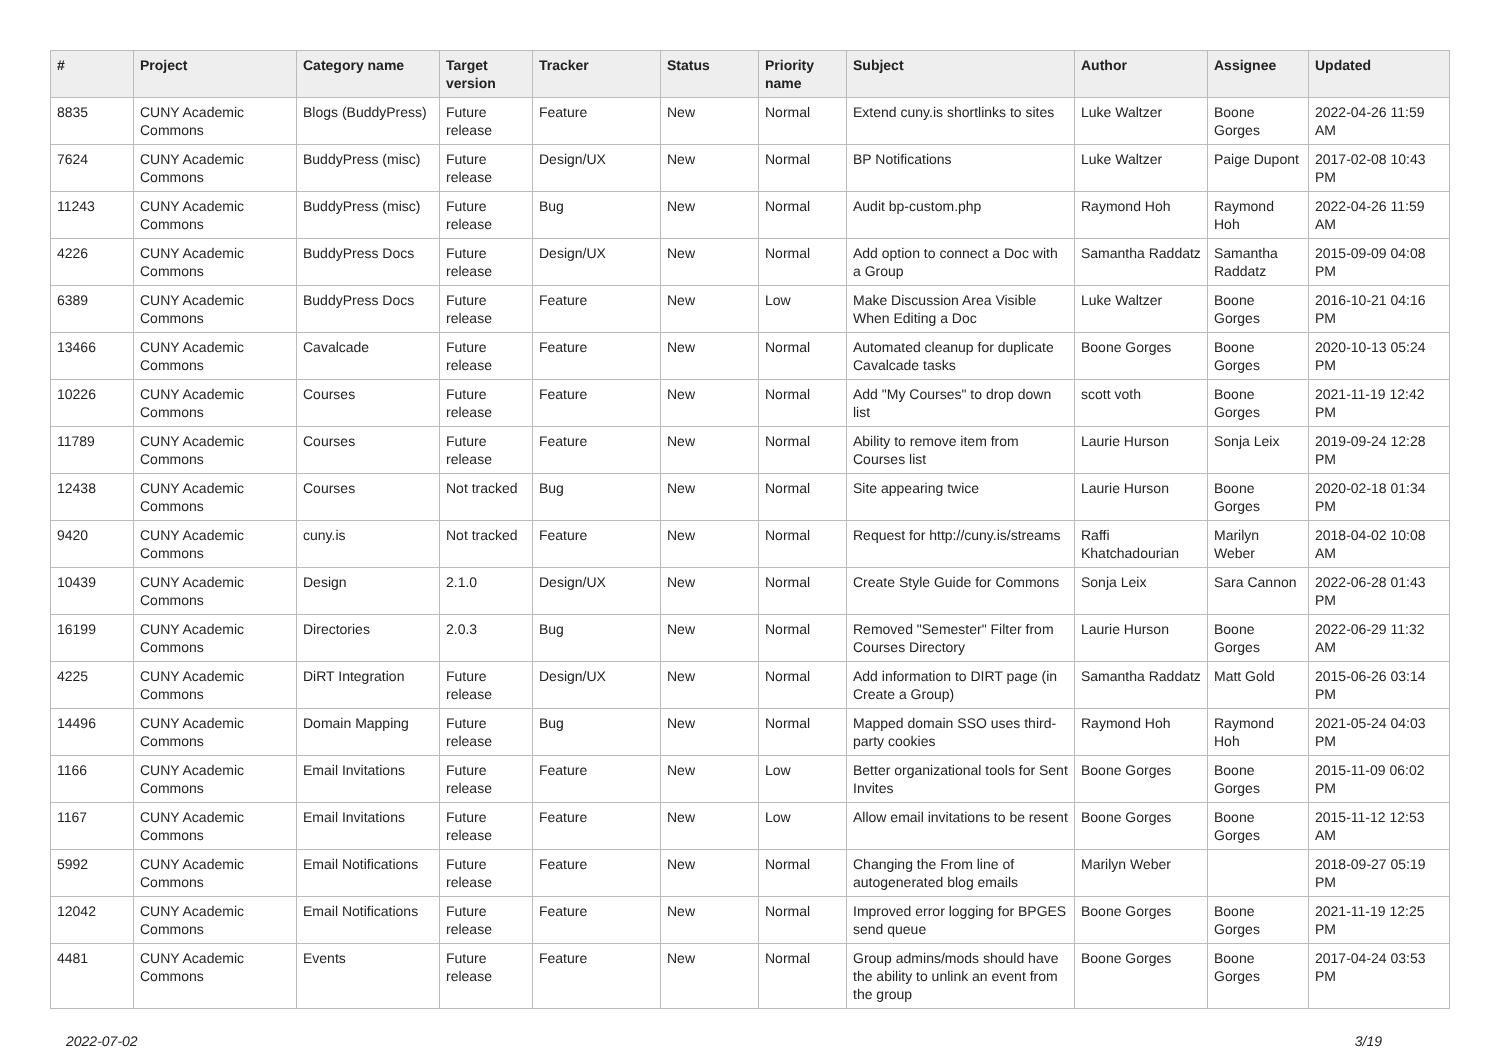| # | Project | Category name | Target version | Tracker | Status | Priority name | Subject | Author | Assignee | Updated |
| --- | --- | --- | --- | --- | --- | --- | --- | --- | --- | --- |
| 8835 | CUNY Academic Commons | Blogs (BuddyPress) | Future release | Feature | New | Normal | Extend cuny.is shortlinks to sites | Luke Waltzer | Boone Gorges | 2022-04-26 11:59 AM |
| 7624 | CUNY Academic Commons | BuddyPress (misc) | Future release | Design/UX | New | Normal | BP Notifications | Luke Waltzer | Paige Dupont | 2017-02-08 10:43 PM |
| 11243 | CUNY Academic Commons | BuddyPress (misc) | Future release | Bug | New | Normal | Audit bp-custom.php | Raymond Hoh | Raymond Hoh | 2022-04-26 11:59 AM |
| 4226 | CUNY Academic Commons | BuddyPress Docs | Future release | Design/UX | New | Normal | Add option to connect a Doc with a Group | Samantha Raddatz | Samantha Raddatz | 2015-09-09 04:08 PM |
| 6389 | CUNY Academic Commons | BuddyPress Docs | Future release | Feature | New | Low | Make Discussion Area Visible When Editing a Doc | Luke Waltzer | Boone Gorges | 2016-10-21 04:16 PM |
| 13466 | CUNY Academic Commons | Cavalcade | Future release | Feature | New | Normal | Automated cleanup for duplicate Cavalcade tasks | Boone Gorges | Boone Gorges | 2020-10-13 05:24 PM |
| 10226 | CUNY Academic Commons | Courses | Future release | Feature | New | Normal | Add "My Courses" to drop down list | scott voth | Boone Gorges | 2021-11-19 12:42 PM |
| 11789 | CUNY Academic Commons | Courses | Future release | Feature | New | Normal | Ability to remove item from Courses list | Laurie Hurson | Sonja Leix | 2019-09-24 12:28 PM |
| 12438 | CUNY Academic Commons | Courses | Not tracked | Bug | New | Normal | Site appearing twice | Laurie Hurson | Boone Gorges | 2020-02-18 01:34 PM |
| 9420 | CUNY Academic Commons | cuny.is | Not tracked | Feature | New | Normal | Request for http://cuny.is/streams | Raffi Khatchadourian | Marilyn Weber | 2018-04-02 10:08 AM |
| 10439 | CUNY Academic Commons | Design | 2.1.0 | Design/UX | New | Normal | Create Style Guide for Commons | Sonja Leix | Sara Cannon | 2022-06-28 01:43 PM |
| 16199 | CUNY Academic Commons | Directories | 2.0.3 | Bug | New | Normal | Removed "Semester" Filter from Courses Directory | Laurie Hurson | Boone Gorges | 2022-06-29 11:32 AM |
| 4225 | CUNY Academic Commons | DiRT Integration | Future release | Design/UX | New | Normal | Add information to DIRT page (in Create a Group) | Samantha Raddatz | Matt Gold | 2015-06-26 03:14 PM |
| 14496 | CUNY Academic Commons | Domain Mapping | Future release | Bug | New | Normal | Mapped domain SSO uses third-party cookies | Raymond Hoh | Raymond Hoh | 2021-05-24 04:03 PM |
| 1166 | CUNY Academic Commons | Email Invitations | Future release | Feature | New | Low | Better organizational tools for Sent Invites | Boone Gorges | Boone Gorges | 2015-11-09 06:02 PM |
| 1167 | CUNY Academic Commons | Email Invitations | Future release | Feature | New | Low | Allow email invitations to be resent | Boone Gorges | Boone Gorges | 2015-11-12 12:53 AM |
| 5992 | CUNY Academic Commons | Email Notifications | Future release | Feature | New | Normal | Changing the From line of autogenerated blog emails | Marilyn Weber | | 2018-09-27 05:19 PM |
| 12042 | CUNY Academic Commons | Email Notifications | Future release | Feature | New | Normal | Improved error logging for BPGES send queue | Boone Gorges | Boone Gorges | 2021-11-19 12:25 PM |
| 4481 | CUNY Academic Commons | Events | Future release | Feature | New | Normal | Group admins/mods should have the ability to unlink an event from the group | Boone Gorges | Boone Gorges | 2017-04-24 03:53 PM |
2022-07-02 3/19